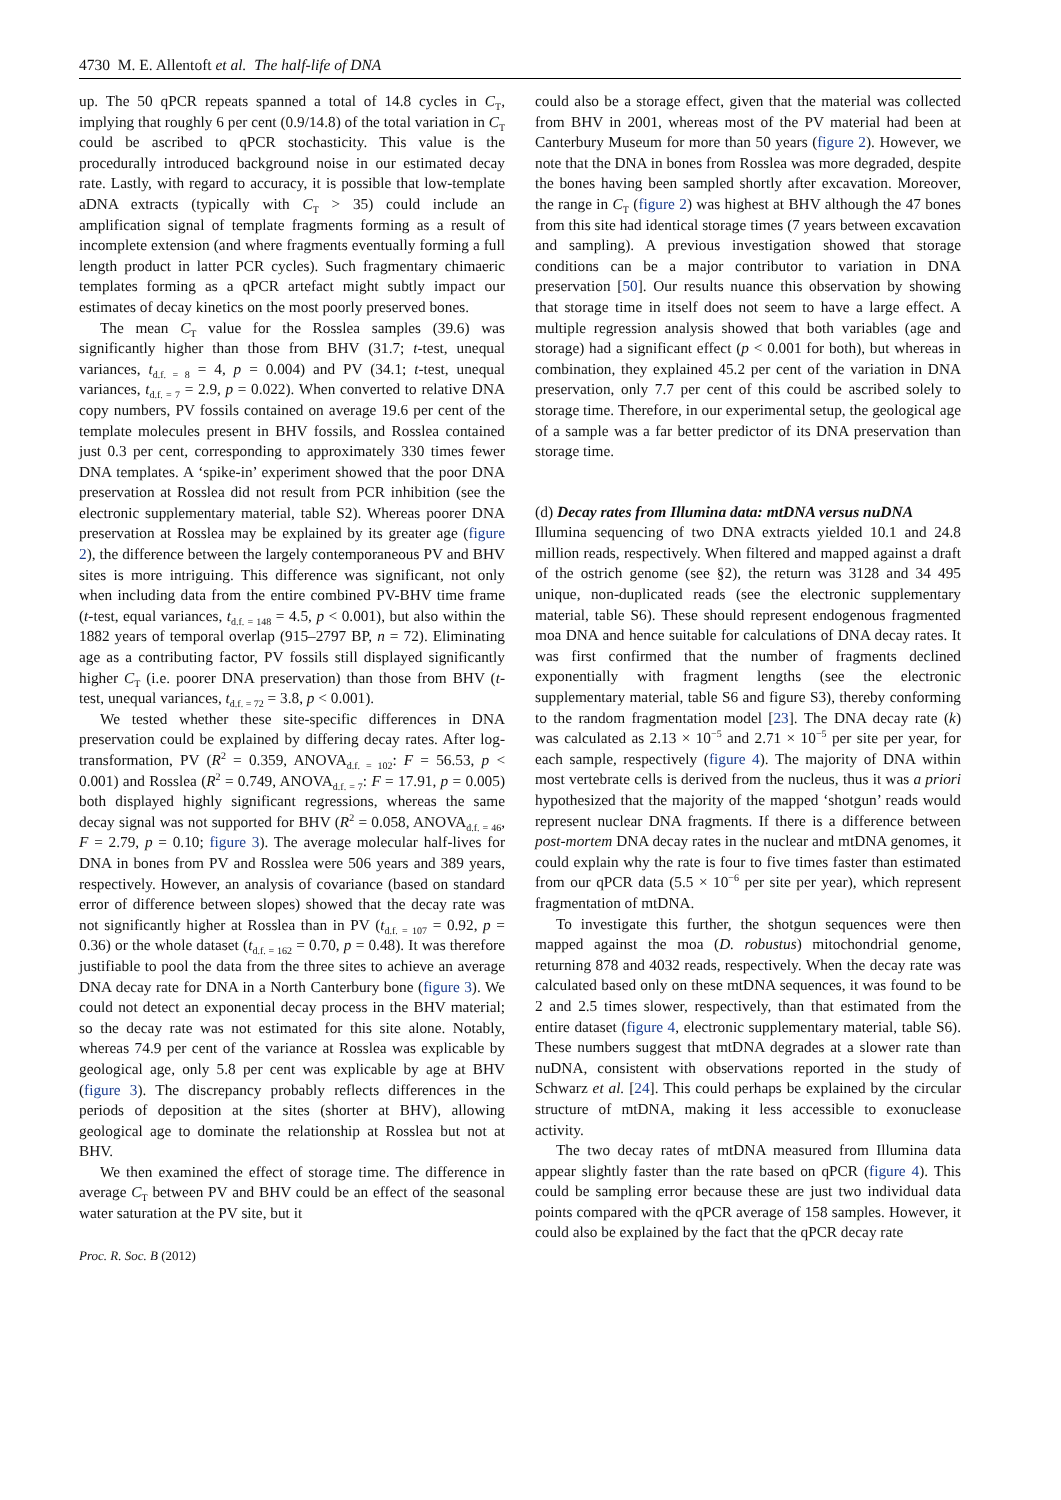4730 M. E. Allentoft et al. The half-life of DNA
up. The 50 qPCR repeats spanned a total of 14.8 cycles in C<sub>T</sub>, implying that roughly 6 per cent (0.9/14.8) of the total variation in C<sub>T</sub> could be ascribed to qPCR stochasticity. This value is the procedurally introduced background noise in our estimated decay rate. Lastly, with regard to accuracy, it is possible that low-template aDNA extracts (typically with C<sub>T</sub> > 35) could include an amplification signal of template fragments forming as a result of incomplete extension (and where fragments eventually forming a full length product in latter PCR cycles). Such fragmentary chimaeric templates forming as a qPCR artefact might subtly impact our estimates of decay kinetics on the most poorly preserved bones.
The mean C<sub>T</sub> value for the Rosslea samples (39.6) was significantly higher than those from BHV (31.7; t-test, unequal variances, t<sub>d.f. = 8</sub> = 4, p = 0.004) and PV (34.1; t-test, unequal variances, t<sub>d.f. = 7</sub> = 2.9, p = 0.022). When converted to relative DNA copy numbers, PV fossils contained on average 19.6 per cent of the template molecules present in BHV fossils, and Rosslea contained just 0.3 per cent, corresponding to approximately 330 times fewer DNA templates. A ‘spike-in’ experiment showed that the poor DNA preservation at Rosslea did not result from PCR inhibition (see the electronic supplementary material, table S2). Whereas poorer DNA preservation at Rosslea may be explained by its greater age (figure 2), the difference between the largely contemporaneous PV and BHV sites is more intriguing. This difference was significant, not only when including data from the entire combined PV-BHV time frame (t-test, equal variances, t<sub>d.f. = 148</sub> = 4.5, p < 0.001), but also within the 1882 years of temporal overlap (915–2797 BP, n = 72). Eliminating age as a contributing factor, PV fossils still displayed significantly higher C<sub>T</sub> (i.e. poorer DNA preservation) than those from BHV (t-test, unequal variances, t<sub>d.f. = 72</sub> = 3.8, p < 0.001).
We tested whether these site-specific differences in DNA preservation could be explained by differing decay rates. After log-transformation, PV (R<sup>2</sup> = 0.359, ANOVA<sub>d.f. = 102</sub>: F = 56.53, p < 0.001) and Rosslea (R<sup>2</sup> = 0.749, ANOVA<sub>d.f. = 7</sub>: F = 17.91, p = 0.005) both displayed highly significant regressions, whereas the same decay signal was not supported for BHV (R<sup>2</sup> = 0.058, ANOVA<sub>d.f. = 46</sub>, F = 2.79, p = 0.10; figure 3). The average molecular half-lives for DNA in bones from PV and Rosslea were 506 years and 389 years, respectively. However, an analysis of covariance (based on standard error of difference between slopes) showed that the decay rate was not significantly higher at Rosslea than in PV (t<sub>d.f. = 107</sub> = 0.92, p = 0.36) or the whole dataset (t<sub>d.f. = 162</sub> = 0.70, p = 0.48). It was therefore justifiable to pool the data from the three sites to achieve an average DNA decay rate for DNA in a North Canterbury bone (figure 3). We could not detect an exponential decay process in the BHV material; so the decay rate was not estimated for this site alone. Notably, whereas 74.9 per cent of the variance at Rosslea was explicable by geological age, only 5.8 per cent was explicable by age at BHV (figure 3). The discrepancy probably reflects differences in the periods of deposition at the sites (shorter at BHV), allowing geological age to dominate the relationship at Rosslea but not at BHV.
We then examined the effect of storage time. The difference in average C<sub>T</sub> between PV and BHV could be an effect of the seasonal water saturation at the PV site, but it
Proc. R. Soc. B (2012)
could also be a storage effect, given that the material was collected from BHV in 2001, whereas most of the PV material had been at Canterbury Museum for more than 50 years (figure 2). However, we note that the DNA in bones from Rosslea was more degraded, despite the bones having been sampled shortly after excavation. Moreover, the range in C<sub>T</sub> (figure 2) was highest at BHV although the 47 bones from this site had identical storage times (7 years between excavation and sampling). A previous investigation showed that storage conditions can be a major contributor to variation in DNA preservation [50]. Our results nuance this observation by showing that storage time in itself does not seem to have a large effect. A multiple regression analysis showed that both variables (age and storage) had a significant effect (p < 0.001 for both), but whereas in combination, they explained 45.2 per cent of the variation in DNA preservation, only 7.7 per cent of this could be ascribed solely to storage time. Therefore, in our experimental setup, the geological age of a sample was a far better predictor of its DNA preservation than storage time.
(d) Decay rates from Illumina data: mtDNA versus nuDNA
Illumina sequencing of two DNA extracts yielded 10.1 and 24.8 million reads, respectively. When filtered and mapped against a draft of the ostrich genome (see §2), the return was 3128 and 34 495 unique, non-duplicated reads (see the electronic supplementary material, table S6). These should represent endogenous fragmented moa DNA and hence suitable for calculations of DNA decay rates. It was first confirmed that the number of fragments declined exponentially with fragment lengths (see the electronic supplementary material, table S6 and figure S3), thereby conforming to the random fragmentation model [23]. The DNA decay rate (k) was calculated as 2.13 × 10<sup>−5</sup> and 2.71 × 10<sup>−5</sup> per site per year, for each sample, respectively (figure 4). The majority of DNA within most vertebrate cells is derived from the nucleus, thus it was a priori hypothesized that the majority of the mapped ‘shotgun’ reads would represent nuclear DNA fragments. If there is a difference between post-mortem DNA decay rates in the nuclear and mtDNA genomes, it could explain why the rate is four to five times faster than estimated from our qPCR data (5.5 × 10<sup>−6</sup> per site per year), which represent fragmentation of mtDNA.
To investigate this further, the shotgun sequences were then mapped against the moa (D. robustus) mitochondrial genome, returning 878 and 4032 reads, respectively. When the decay rate was calculated based only on these mtDNA sequences, it was found to be 2 and 2.5 times slower, respectively, than that estimated from the entire dataset (figure 4, electronic supplementary material, table S6). These numbers suggest that mtDNA degrades at a slower rate than nuDNA, consistent with observations reported in the study of Schwarz et al. [24]. This could perhaps be explained by the circular structure of mtDNA, making it less accessible to exonuclease activity.
The two decay rates of mtDNA measured from Illumina data appear slightly faster than the rate based on qPCR (figure 4). This could be sampling error because these are just two individual data points compared with the qPCR average of 158 samples. However, it could also be explained by the fact that the qPCR decay rate